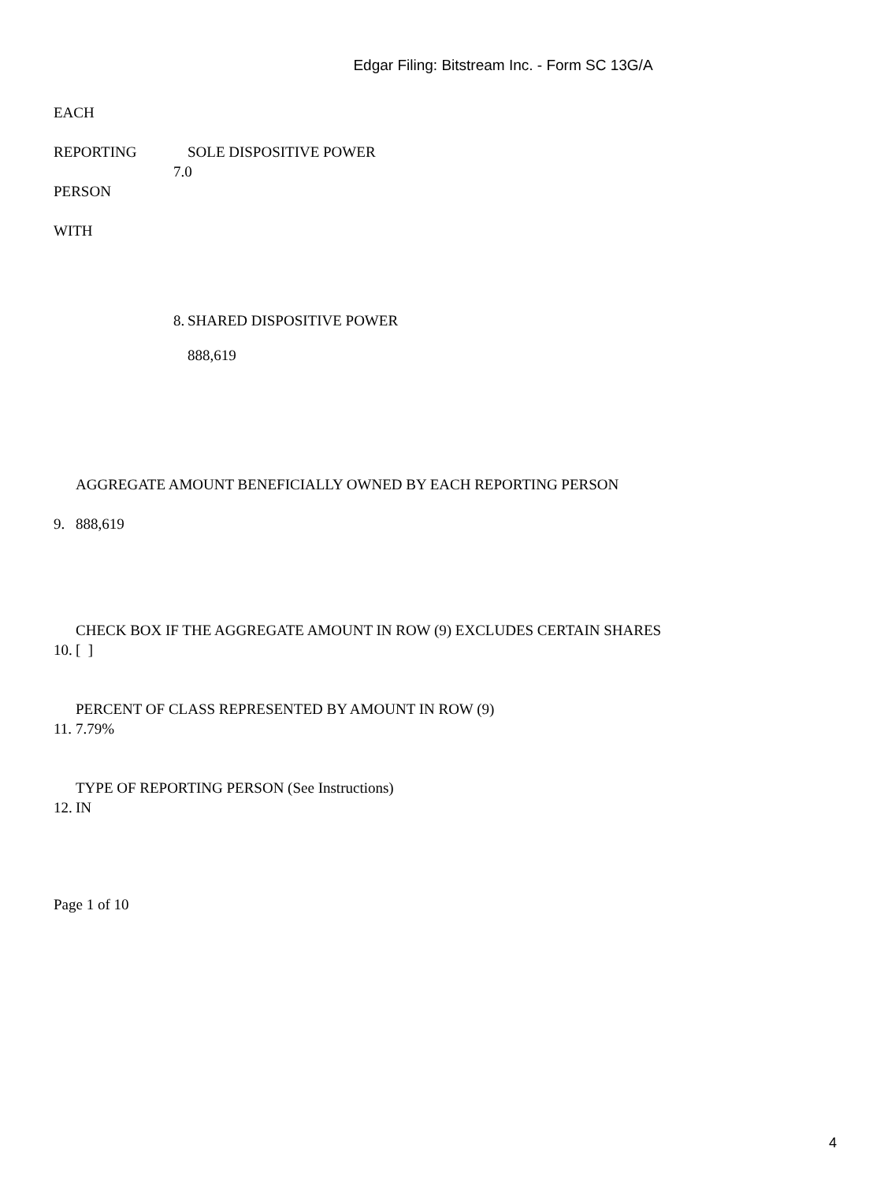Edgar Filing: Bitstream Inc. - Form SC 13G/A
| EACH REPORTING PERSON WITH | / / SOLE DISPOSITIVE POWER / / 7.0 / / |
| 8. | SHARED DISPOSITIVE POWER 888,619 |
| | AGGREGATE AMOUNT BENEFICIALLY OWNED BY EACH REPORTING PERSON |
| 9. | 888,619 |
| 10. | CHECK BOX IF THE AGGREGATE AMOUNT IN ROW (9) EXCLUDES CERTAIN SHARES [ ] |
| 11. | PERCENT OF CLASS REPRESENTED BY AMOUNT IN ROW (9) 7.79% |
| 12. | TYPE OF REPORTING PERSON (See Instructions) IN |
Page 1 of 10
4